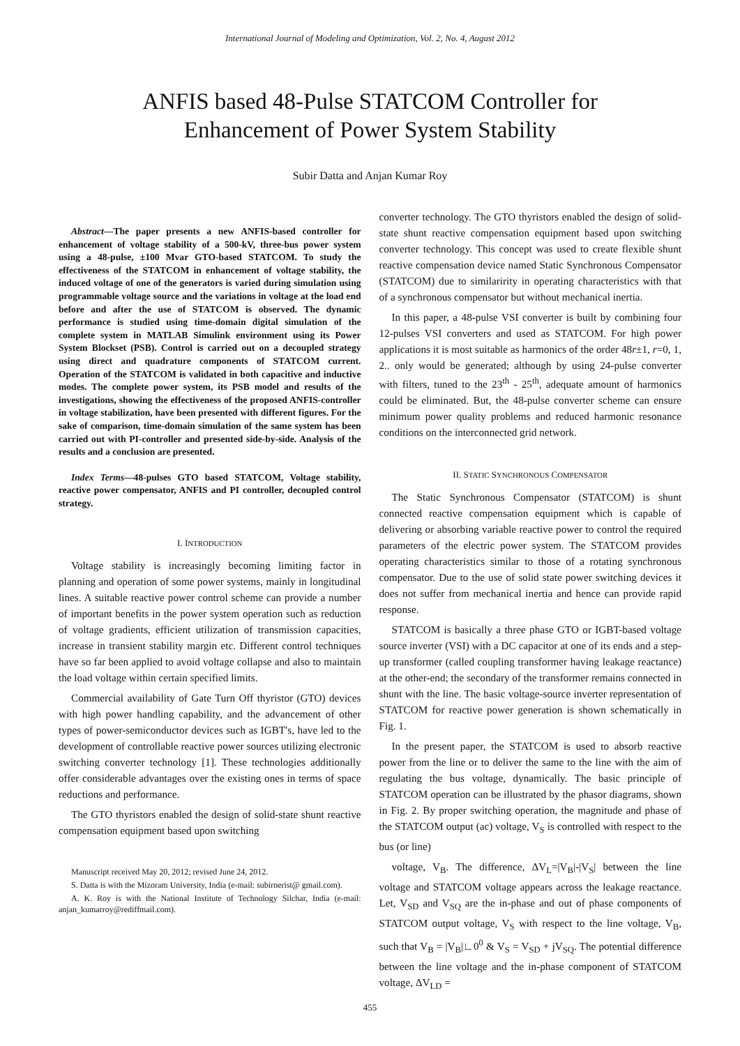International Journal of Modeling and Optimization, Vol. 2, No. 4, August 2012
ANFIS based 48-Pulse STATCOM Controller for
Enhancement of Power System Stability
Subir Datta and Anjan Kumar Roy
Abstract—The paper presents a new ANFIS-based controller for enhancement of voltage stability of a 500-kV, three-bus power system using a 48-pulse, ±100 Mvar GTO-based STATCOM. To study the effectiveness of the STATCOM in enhancement of voltage stability, the induced voltage of one of the generators is varied during simulation using programmable voltage source and the variations in voltage at the load end before and after the use of STATCOM is observed. The dynamic performance is studied using time-domain digital simulation of the complete system in MATLAB Simulink environment using its Power System Blockset (PSB). Control is carried out on a decoupled strategy using direct and quadrature components of STATCOM current. Operation of the STATCOM is validated in both capacitive and inductive modes. The complete power system, its PSB model and results of the investigations, showing the effectiveness of the proposed ANFIS-controller in voltage stabilization, have been presented with different figures. For the sake of comparison, time-domain simulation of the same system has been carried out with PI-controller and presented side-by-side. Analysis of the results and a conclusion are presented.
Index Terms—48-pulses GTO based STATCOM, Voltage stability, reactive power compensator, ANFIS and PI controller, decoupled control strategy.
I. INTRODUCTION
Voltage stability is increasingly becoming limiting factor in planning and operation of some power systems, mainly in longitudinal lines. A suitable reactive power control scheme can provide a number of important benefits in the power system operation such as reduction of voltage gradients, efficient utilization of transmission capacities, increase in transient stability margin etc. Different control techniques have so far been applied to avoid voltage collapse and also to maintain the load voltage within certain specified limits.
Commercial availability of Gate Turn Off thyristor (GTO) devices with high power handling capability, and the advancement of other types of power-semiconductor devices such as IGBT′s, have led to the development of controllable reactive power sources utilizing electronic switching converter technology [1]. These technologies additionally offer considerable advantages over the existing ones in terms of space reductions and performance.
The GTO thyristors enabled the design of solid-state shunt reactive compensation equipment based upon switching
Manuscript received May 20, 2012; revised June 24, 2012.
S. Datta is with the Mizoram University, India (e-mail: subirnerist@ gmail.com).
A. K. Roy is with the National Institute of Technology Silchar, India (e-mail: anjan_kumarroy@rediffmail.com).
converter technology. The GTO thyristors enabled the design of solid-state shunt reactive compensation equipment based upon switching converter technology. This concept was used to create flexible shunt reactive compensation device named Static Synchronous Compensator (STATCOM) due to similaririty in operating characteristics with that of a synchronous compensator but without mechanical inertia.
In this paper, a 48-pulse VSI converter is built by combining four 12-pulses VSI converters and used as STATCOM. For high power applications it is most suitable as harmonics of the order 48r±1, r=0, 1, 2.. only would be generated; although by using 24-pulse converter with filters, tuned to the 23<sup>th</sup> - 25<sup>th</sup>, adequate amount of harmonics could be eliminated. But, the 48-pulse converter scheme can ensure minimum power quality problems and reduced harmonic resonance conditions on the interconnected grid network.
II. STATIC SYNCHRONOUS COMPENSATOR
The Static Synchronous Compensator (STATCOM) is shunt connected reactive compensation equipment which is capable of delivering or absorbing variable reactive power to control the required parameters of the electric power system. The STATCOM provides operating characteristics similar to those of a rotating synchronous compensator. Due to the use of solid state power switching devices it does not suffer from mechanical inertia and hence can provide rapid response.
STATCOM is basically a three phase GTO or IGBT-based voltage source inverter (VSI) with a DC capacitor at one of its ends and a step-up transformer (called coupling transformer having leakage reactance) at the other-end; the secondary of the transformer remains connected in shunt with the line. The basic voltage-source inverter representation of STATCOM for reactive power generation is shown schematically in Fig. 1.
In the present paper, the STATCOM is used to absorb reactive power from the line or to deliver the same to the line with the aim of regulating the bus voltage, dynamically. The basic principle of STATCOM operation can be illustrated by the phasor diagrams, shown in Fig. 2. By proper switching operation, the magnitude and phase of the STATCOM output (ac) voltage, V<sub>S</sub> is controlled with respect to the bus (or line)
voltage, V<sub>B</sub>. The difference, ΔV<sub>L</sub>=|V<sub>B</sub>|-|V<sub>S</sub>| between the line voltage and STATCOM voltage appears across the leakage reactance. Let, V<sub>SD</sub> and V<sub>SQ</sub> are the in-phase and out of phase components of STATCOM output voltage, V<sub>S</sub> with respect to the line voltage, V<sub>B</sub>, such that V<sub>B</sub> = |V<sub>B</sub>|∟0<sup>0</sup> & V<sub>S</sub> = V<sub>SD</sub> + jV<sub>SQ</sub>. The potential difference between the line voltage and the in-phase component of STATCOM voltage, ΔV<sub>LD</sub> =
455